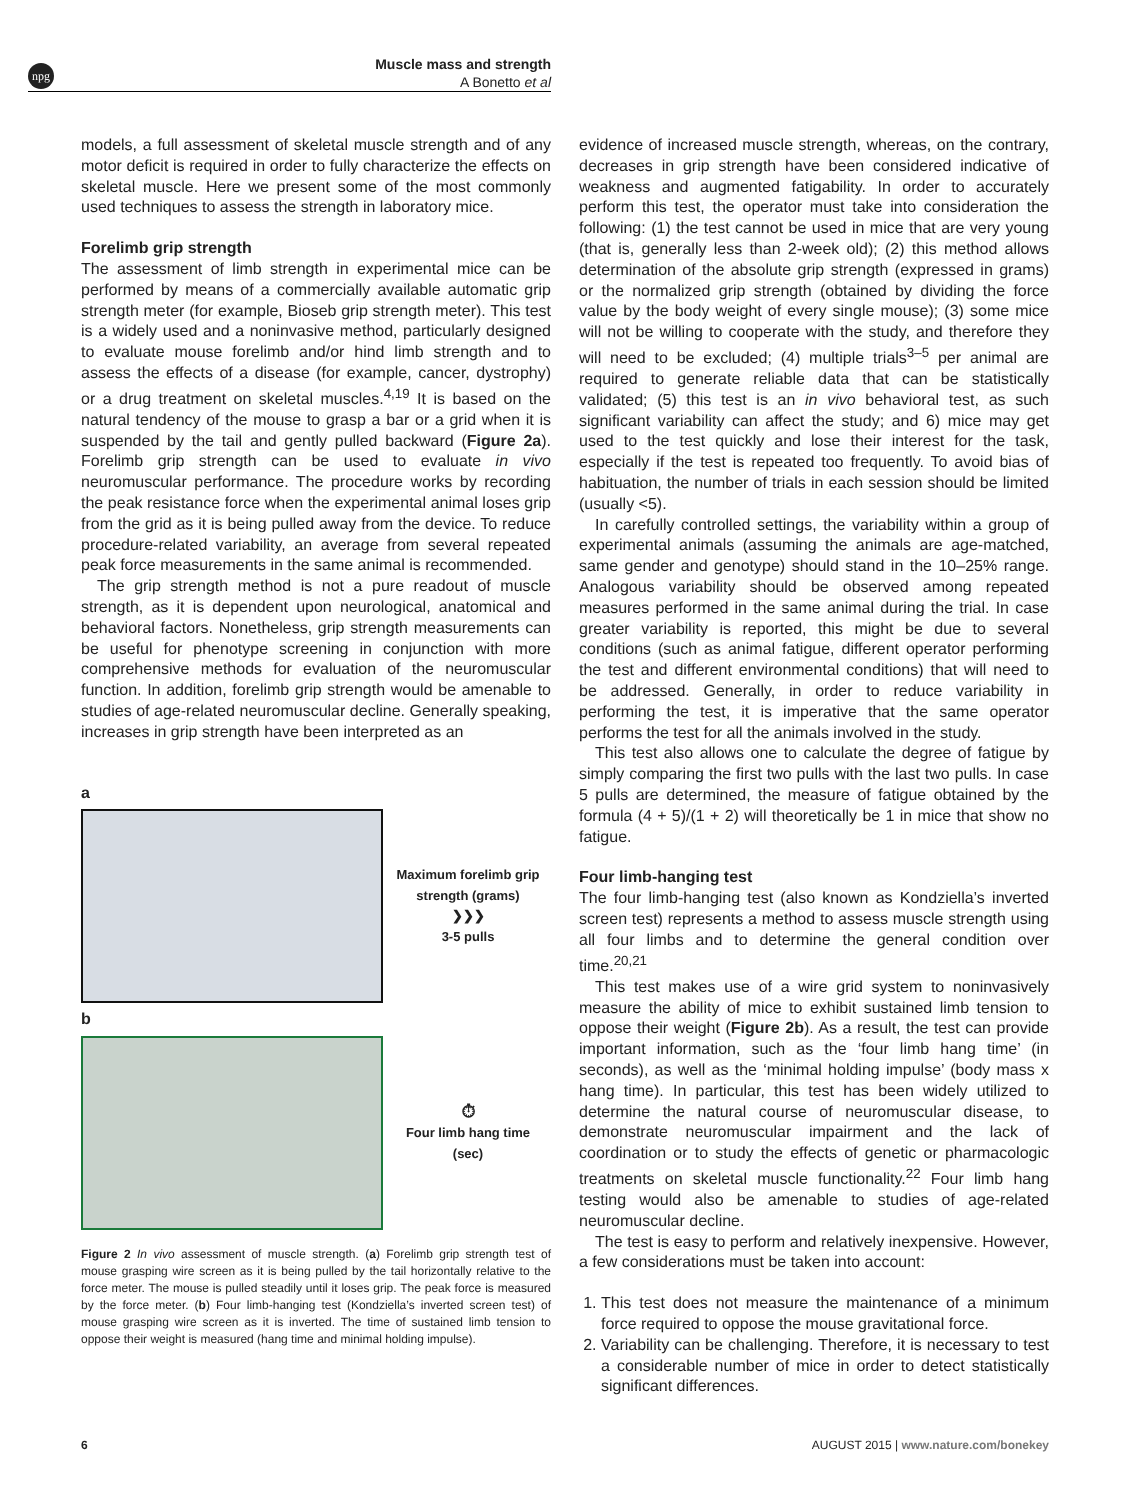npg
Muscle mass and strength
A Bonetto et al
models, a full assessment of skeletal muscle strength and of any motor deficit is required in order to fully characterize the effects on skeletal muscle. Here we present some of the most commonly used techniques to assess the strength in laboratory mice.
Forelimb grip strength
The assessment of limb strength in experimental mice can be performed by means of a commercially available automatic grip strength meter (for example, Bioseb grip strength meter). This test is a widely used and a noninvasive method, particularly designed to evaluate mouse forelimb and/or hind limb strength and to assess the effects of a disease (for example, cancer, dystrophy) or a drug treatment on skeletal muscles.<sup>4,19</sup> It is based on the natural tendency of the mouse to grasp a bar or a grid when it is suspended by the tail and gently pulled backward (Figure 2a). Forelimb grip strength can be used to evaluate in vivo neuromuscular performance. The procedure works by recording the peak resistance force when the experimental animal loses grip from the grid as it is being pulled away from the device. To reduce procedure-related variability, an average from several repeated peak force measurements in the same animal is recommended.
The grip strength method is not a pure readout of muscle strength, as it is dependent upon neurological, anatomical and behavioral factors. Nonetheless, grip strength measurements can be useful for phenotype screening in conjunction with more comprehensive methods for evaluation of the neuromuscular function. In addition, forelimb grip strength would be amenable to studies of age-related neuromuscular decline. Generally speaking, increases in grip strength have been interpreted as an
a
Maximum forelimb grip strength (grams)
❯❯❯
3-5 pulls
b
⏱
Four limb hang time (sec)
Figure 2 In vivo assessment of muscle strength. (a) Forelimb grip strength test of mouse grasping wire screen as it is being pulled by the tail horizontally relative to the force meter. The mouse is pulled steadily until it loses grip. The peak force is measured by the force meter. (b) Four limb-hanging test (Kondziella’s inverted screen test) of mouse grasping wire screen as it is inverted. The time of sustained limb tension to oppose their weight is measured (hang time and minimal holding impulse).
evidence of increased muscle strength, whereas, on the contrary, decreases in grip strength have been considered indicative of weakness and augmented fatigability. In order to accurately perform this test, the operator must take into consideration the following: (1) the test cannot be used in mice that are very young (that is, generally less than 2-week old); (2) this method allows determination of the absolute grip strength (expressed in grams) or the normalized grip strength (obtained by dividing the force value by the body weight of every single mouse); (3) some mice will not be willing to cooperate with the study, and therefore they will need to be excluded; (4) multiple trials<sup>3–5</sup> per animal are required to generate reliable data that can be statistically validated; (5) this test is an in vivo behavioral test, as such significant variability can affect the study; and 6) mice may get used to the test quickly and lose their interest for the task, especially if the test is repeated too frequently. To avoid bias of habituation, the number of trials in each session should be limited (usually <5).
In carefully controlled settings, the variability within a group of experimental animals (assuming the animals are age-matched, same gender and genotype) should stand in the 10–25% range. Analogous variability should be observed among repeated measures performed in the same animal during the trial. In case greater variability is reported, this might be due to several conditions (such as animal fatigue, different operator performing the test and different environmental conditions) that will need to be addressed. Generally, in order to reduce variability in performing the test, it is imperative that the same operator performs the test for all the animals involved in the study.
This test also allows one to calculate the degree of fatigue by simply comparing the first two pulls with the last two pulls. In case 5 pulls are determined, the measure of fatigue obtained by the formula (4 + 5)/(1 + 2) will theoretically be 1 in mice that show no fatigue.
Four limb-hanging test
The four limb-hanging test (also known as Kondziella’s inverted screen test) represents a method to assess muscle strength using all four limbs and to determine the general condition over time.<sup>20,21</sup>
This test makes use of a wire grid system to noninvasively measure the ability of mice to exhibit sustained limb tension to oppose their weight (Figure 2b). As a result, the test can provide important information, such as the ‘four limb hang time’ (in seconds), as well as the ‘minimal holding impulse’ (body mass x hang time). In particular, this test has been widely utilized to determine the natural course of neuromuscular disease, to demonstrate neuromuscular impairment and the lack of coordination or to study the effects of genetic or pharmacologic treatments on skeletal muscle functionality.<sup>22</sup> Four limb hang testing would also be amenable to studies of age-related neuromuscular decline.
The test is easy to perform and relatively inexpensive. However, a few considerations must be taken into account:
1. This test does not measure the maintenance of a minimum force required to oppose the mouse gravitational force.
2. Variability can be challenging. Therefore, it is necessary to test a considerable number of mice in order to detect statistically significant differences.
6 AUGUST 2015 | www.nature.com/bonekey